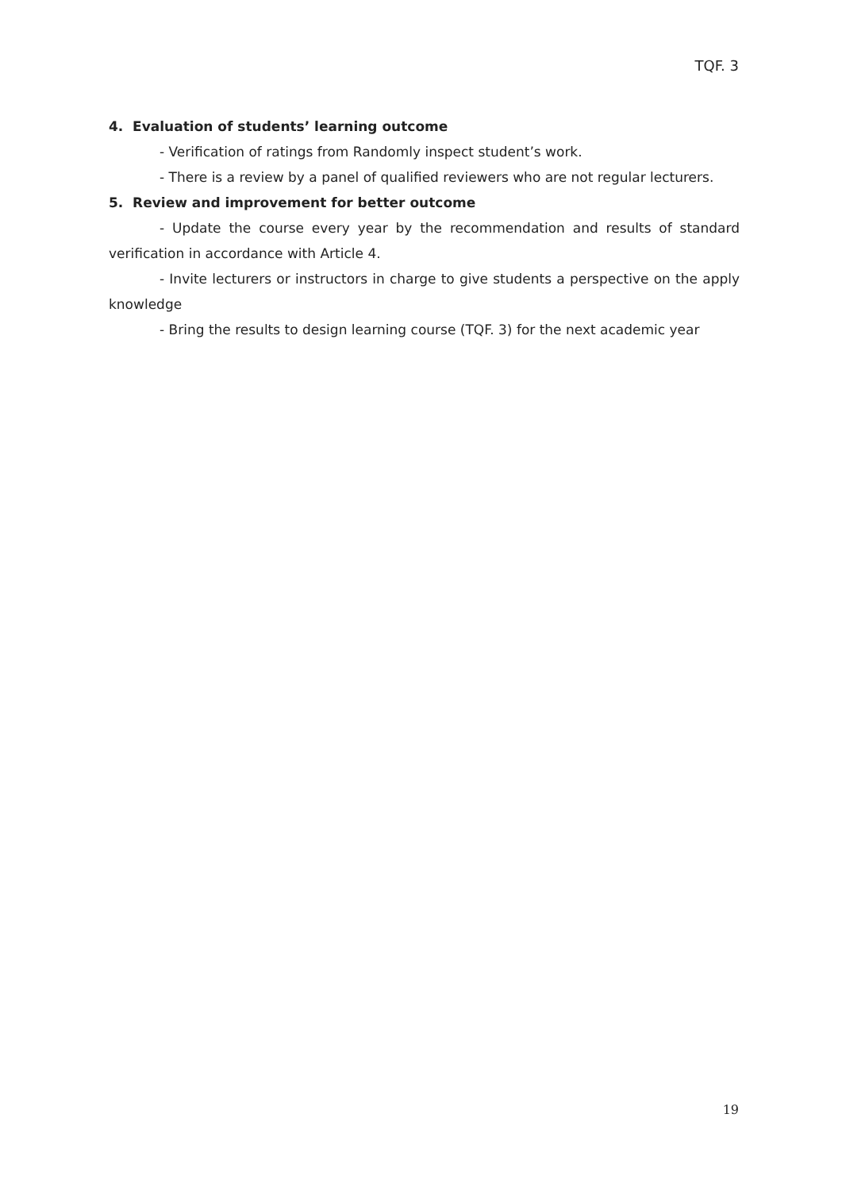TQF. 3
4. Evaluation of students’ learning outcome
- Verification of ratings from Randomly inspect student’s work.
- There is a review by a panel of qualified reviewers who are not regular lecturers.
5. Review and improvement for better outcome
- Update the course every year by the recommendation and results of standard verification in accordance with Article 4.
- Invite lecturers or instructors in charge to give students a perspective on the apply knowledge
- Bring the results to design learning course (TQF. 3) for the next academic year
19